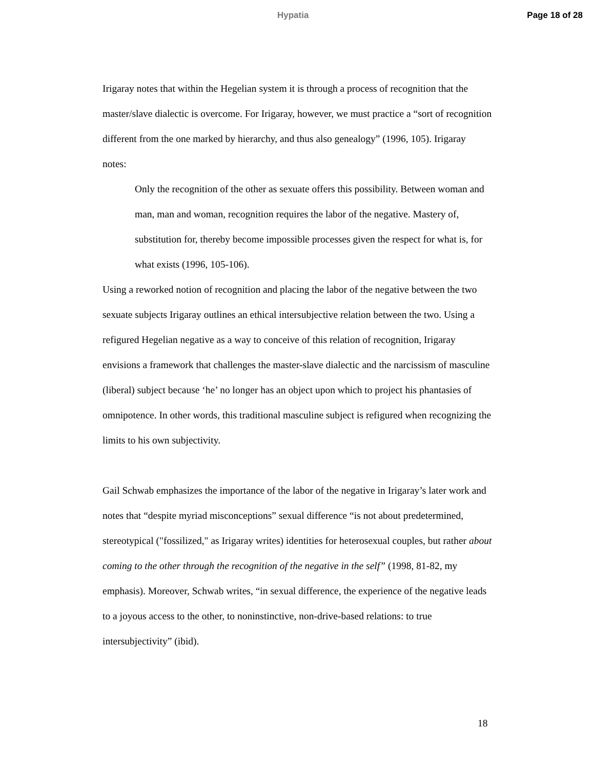Hypatia Page 18 of 28
Irigaray notes that within the Hegelian system it is through a process of recognition that the master/slave dialectic is overcome. For Irigaray, however, we must practice a “sort of recognition different from the one marked by hierarchy, and thus also genealogy” (1996, 105). Irigaray notes:
Only the recognition of the other as sexuate offers this possibility. Between woman and man, man and woman, recognition requires the labor of the negative. Mastery of, substitution for, thereby become impossible processes given the respect for what is, for what exists (1996, 105-106).
Using a reworked notion of recognition and placing the labor of the negative between the two sexuate subjects Irigaray outlines an ethical intersubjective relation between the two. Using a refigured Hegelian negative as a way to conceive of this relation of recognition, Irigaray envisions a framework that challenges the master-slave dialectic and the narcissism of masculine (liberal) subject because ‘he’ no longer has an object upon which to project his phantasies of omnipotence. In other words, this traditional masculine subject is refigured when recognizing the limits to his own subjectivity.
Gail Schwab emphasizes the importance of the labor of the negative in Irigaray’s later work and notes that “despite myriad misconceptions” sexual difference “is not about predetermined, stereotypical ("fossilized," as Irigaray writes) identities for heterosexual couples, but rather about coming to the other through the recognition of the negative in the self” (1998, 81-82, my emphasis). Moreover, Schwab writes, “in sexual difference, the experience of the negative leads to a joyous access to the other, to noninstinctive, non-drive-based relations: to true intersubjectivity” (ibid).
18